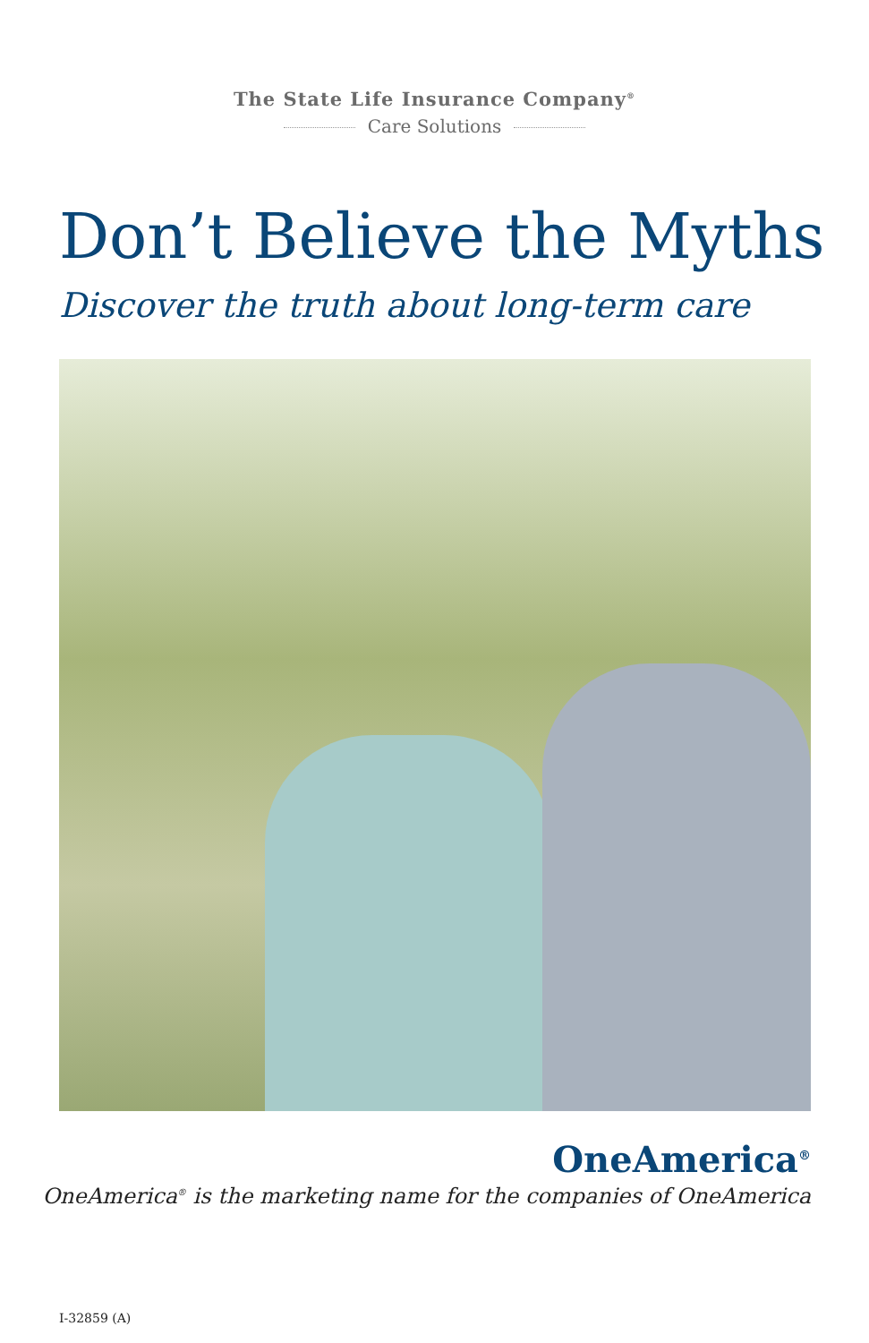The State Life Insurance Company<sup>®</sup>
Care Solutions
Don’t Believe the Myths
Discover the truth about long-term care
OneAmerica<sup>®</sup>
OneAmerica<sup>®</sup> is the marketing name for the companies of OneAmerica
I-32859 (A)